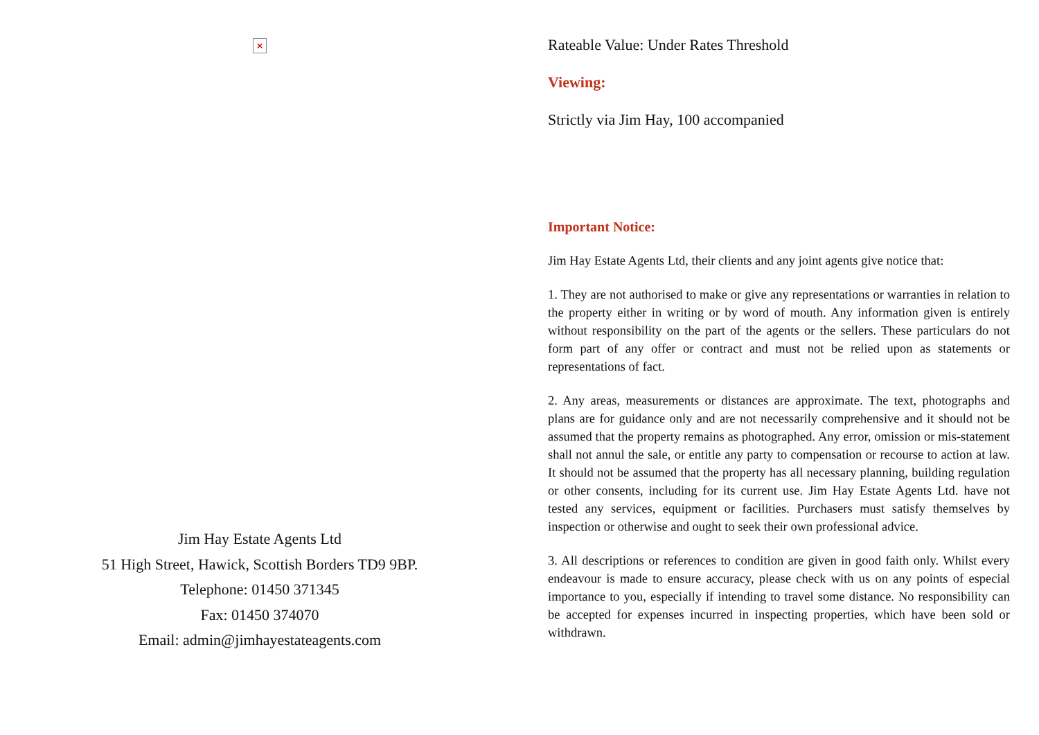×
Jim Hay Estate Agents Ltd
51 High Street, Hawick, Scottish Borders TD9 9BP.
Telephone: 01450 371345
Fax: 01450 374070
Email: admin@jimhayestateagents.com
Rateable Value: Under Rates Threshold
Viewing:
Strictly via Jim Hay, 100 accompanied
Important Notice:
Jim Hay Estate Agents Ltd, their clients and any joint agents give notice that:
1. They are not authorised to make or give any representations or warranties in relation to the property either in writing or by word of mouth. Any information given is entirely without responsibility on the part of the agents or the sellers. These particulars do not form part of any offer or contract and must not be relied upon as statements or representations of fact.
2. Any areas, measurements or distances are approximate. The text, photographs and plans are for guidance only and are not necessarily comprehensive and it should not be assumed that the property remains as photographed. Any error, omission or mis-statement shall not annul the sale, or entitle any party to compensation or recourse to action at law. It should not be assumed that the property has all necessary planning, building regulation or other consents, including for its current use. Jim Hay Estate Agents Ltd. have not tested any services, equipment or facilities. Purchasers must satisfy themselves by inspection or otherwise and ought to seek their own professional advice.
3. All descriptions or references to condition are given in good faith only. Whilst every endeavour is made to ensure accuracy, please check with us on any points of especial importance to you, especially if intending to travel some distance. No responsibility can be accepted for expenses incurred in inspecting properties, which have been sold or withdrawn.